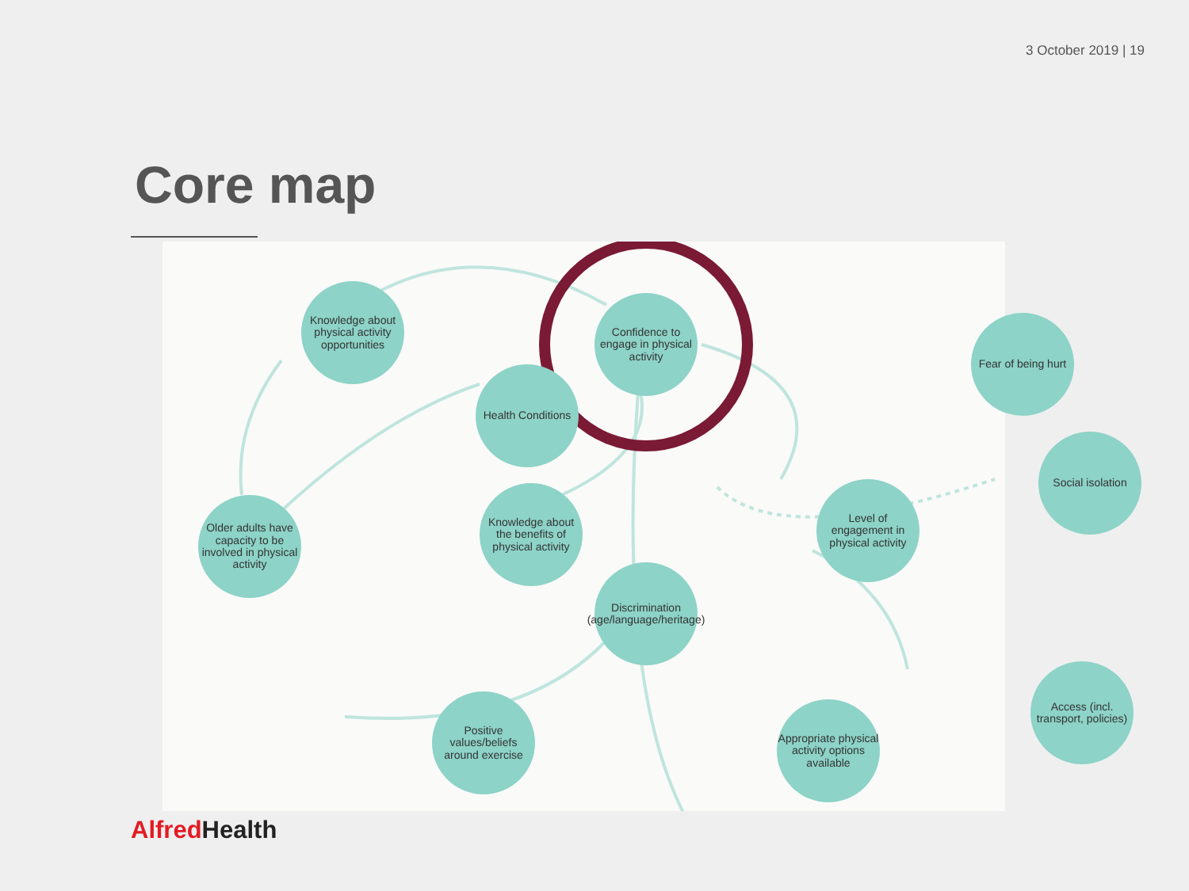3 October 2019 | 19
Core map
Knowledge about physical activity opportunities
Confidence to engage in physical activity
Fear of being hurt
Health Conditions
Social isolation
Older adults have capacity to be involved in physical activity
Knowledge about the benefits of physical activity
Level of engagement in physical activity
Discrimination (age/language/heritage)
Access (incl. transport, policies)
Positive values/beliefs around exercise
Appropriate physical activity options available
Alfred Health